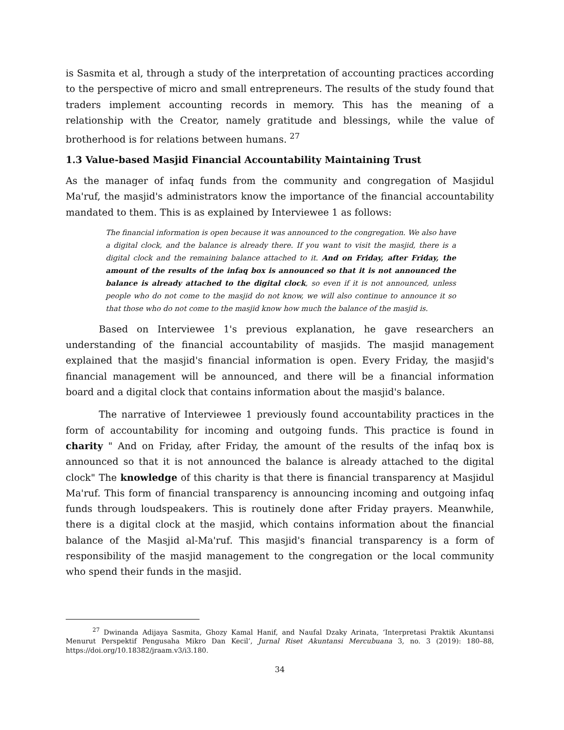is Sasmita et al, through a study of the interpretation of accounting practices according to the perspective of micro and small entrepreneurs. The results of the study found that traders implement accounting records in memory. This has the meaning of a relationship with the Creator, namely gratitude and blessings, while the value of brotherhood is for relations between humans. <sup>27</sup>
1.3 Value-based Masjid Financial Accountability Maintaining Trust
As the manager of infaq funds from the community and congregation of Masjidul Ma'ruf, the masjid's administrators know the importance of the financial accountability mandated to them. This is as explained by Interviewee 1 as follows:
The financial information is open because it was announced to the congregation. We also have a digital clock, and the balance is already there. If you want to visit the masjid, there is a digital clock and the remaining balance attached to it. And on Friday, after Friday, the amount of the results of the infaq box is announced so that it is not announced the balance is already attached to the digital clock, so even if it is not announced, unless people who do not come to the masjid do not know, we will also continue to announce it so that those who do not come to the masjid know how much the balance of the masjid is.
Based on Interviewee 1's previous explanation, he gave researchers an understanding of the financial accountability of masjids. The masjid management explained that the masjid's financial information is open. Every Friday, the masjid's financial management will be announced, and there will be a financial information board and a digital clock that contains information about the masjid's balance.
The narrative of Interviewee 1 previously found accountability practices in the form of accountability for incoming and outgoing funds. This practice is found in charity " And on Friday, after Friday, the amount of the results of the infaq box is announced so that it is not announced the balance is already attached to the digital clock" The knowledge of this charity is that there is financial transparency at Masjidul Ma'ruf. This form of financial transparency is announcing incoming and outgoing infaq funds through loudspeakers. This is routinely done after Friday prayers. Meanwhile, there is a digital clock at the masjid, which contains information about the financial balance of the Masjid al-Ma'ruf. This masjid's financial transparency is a form of responsibility of the masjid management to the congregation or the local community who spend their funds in the masjid.
<sup>27</sup> Dwinanda Adijaya Sasmita, Ghozy Kamal Hanif, and Naufal Dzaky Arinata, ‘Interpretasi Praktik Akuntansi Menurut Perspektif Pengusaha Mikro Dan Kecil’, Jurnal Riset Akuntansi Mercubuana 3, no. 3 (2019): 180–88, https://doi.org/10.18382/jraam.v3/i3.180.
34